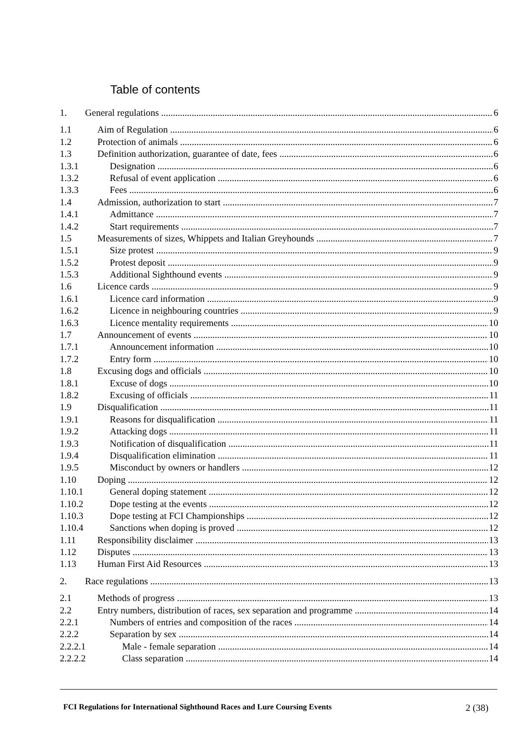Table of contents
1. General regulations 6
1.1 Aim of Regulation 6
1.2 Protection of animals 6
1.3 Definition authorization, guarantee of date, fees 6
1.3.1 Designation 6
1.3.2 Refusal of event application 6
1.3.3 Fees 6
1.4 Admission, authorization to start 7
1.4.1 Admittance 7
1.4.2 Start requirements 7
1.5 Measurements of sizes, Whippets and Italian Greyhounds 7
1.5.1 Size protest 9
1.5.2 Protest deposit 9
1.5.3 Additional Sighthound events 9
1.6 Licence cards 9
1.6.1 Licence card information 9
1.6.2 Licence in neighbouring countries 9
1.6.3 Licence mentality requirements 10
1.7 Announcement of events 10
1.7.1 Announcement information 10
1.7.2 Entry form 10
1.8 Excusing dogs and officials 10
1.8.1 Excuse of dogs 10
1.8.2 Excusing of officials 11
1.9 Disqualification 11
1.9.1 Reasons for disqualification 11
1.9.2 Attacking dogs 11
1.9.3 Notification of disqualification 11
1.9.4 Disqualification elimination 11
1.9.5 Misconduct by owners or handlers 12
1.10 Doping 12
1.10.1 General doping statement 12
1.10.2 Dope testing at the events 12
1.10.3 Dope testing at FCI Championships 12
1.10.4 Sanctions when doping is proved 12
1.11 Responsibility disclaimer 13
1.12 Disputes 13
1.13 Human First Aid Resources 13
2. Race regulations 13
2.1 Methods of progress 13
2.2 Entry numbers, distribution of races, sex separation and programme 14
2.2.1 Numbers of entries and composition of the races 14
2.2.2 Separation by sex 14
2.2.2.1 Male - female separation 14
2.2.2.2 Class separation 14
FCI Regulations for International Sighthound Races and Lure Coursing Events 2 (38)